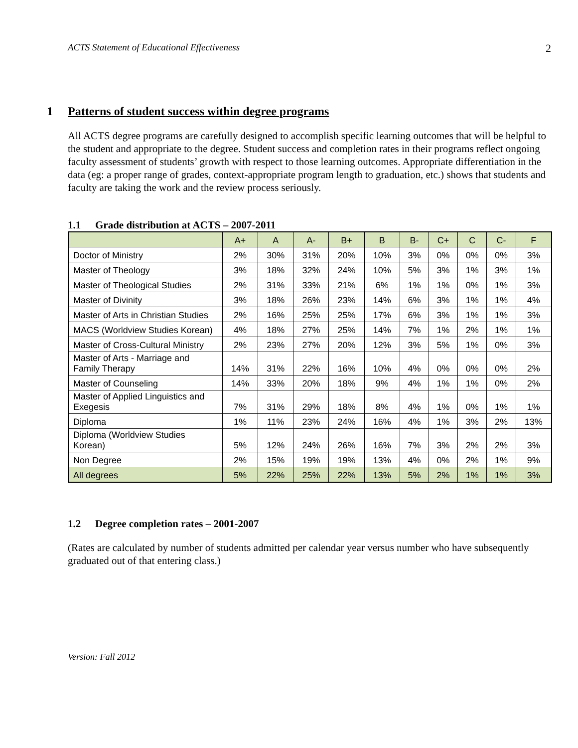ACTS Statement of Educational Effectiveness 2
1 Patterns of student success within degree programs
All ACTS degree programs are carefully designed to accomplish specific learning outcomes that will be helpful to the student and appropriate to the degree. Student success and completion rates in their programs reflect ongoing faculty assessment of students’ growth with respect to those learning outcomes. Appropriate differentiation in the data (eg: a proper range of grades, context-appropriate program length to graduation, etc.) shows that students and faculty are taking the work and the review process seriously.
1.1 Grade distribution at ACTS – 2007-2011
| | A+ | A | A- | B+ | B | B- | C+ | C | C- | F |
| --- | --- | --- | --- | --- | --- | --- | --- | --- | --- | --- |
| Doctor of Ministry | 2% | 30% | 31% | 20% | 10% | 3% | 0% | 0% | 0% | 3% |
| Master of Theology | 3% | 18% | 32% | 24% | 10% | 5% | 3% | 1% | 3% | 1% |
| Master of Theological Studies | 2% | 31% | 33% | 21% | 6% | 1% | 1% | 0% | 1% | 3% |
| Master of Divinity | 3% | 18% | 26% | 23% | 14% | 6% | 3% | 1% | 1% | 4% |
| Master of Arts in Christian Studies | 2% | 16% | 25% | 25% | 17% | 6% | 3% | 1% | 1% | 3% |
| MACS (Worldview Studies Korean) | 4% | 18% | 27% | 25% | 14% | 7% | 1% | 2% | 1% | 1% |
| Master of Cross-Cultural Ministry | 2% | 23% | 27% | 20% | 12% | 3% | 5% | 1% | 0% | 3% |
| Master of Arts - Marriage and Family Therapy | 14% | 31% | 22% | 16% | 10% | 4% | 0% | 0% | 0% | 2% |
| Master of Counseling | 14% | 33% | 20% | 18% | 9% | 4% | 1% | 1% | 0% | 2% |
| Master of Applied Linguistics and Exegesis | 7% | 31% | 29% | 18% | 8% | 4% | 1% | 0% | 1% | 1% |
| Diploma | 1% | 11% | 23% | 24% | 16% | 4% | 1% | 3% | 2% | 13% |
| Diploma (Worldview Studies Korean) | 5% | 12% | 24% | 26% | 16% | 7% | 3% | 2% | 2% | 3% |
| Non Degree | 2% | 15% | 19% | 19% | 13% | 4% | 0% | 2% | 1% | 9% |
| All degrees | 5% | 22% | 25% | 22% | 13% | 5% | 2% | 1% | 1% | 3% |
1.2 Degree completion rates – 2001-2007
(Rates are calculated by number of students admitted per calendar year versus number who have subsequently graduated out of that entering class.)
Version: Fall 2012